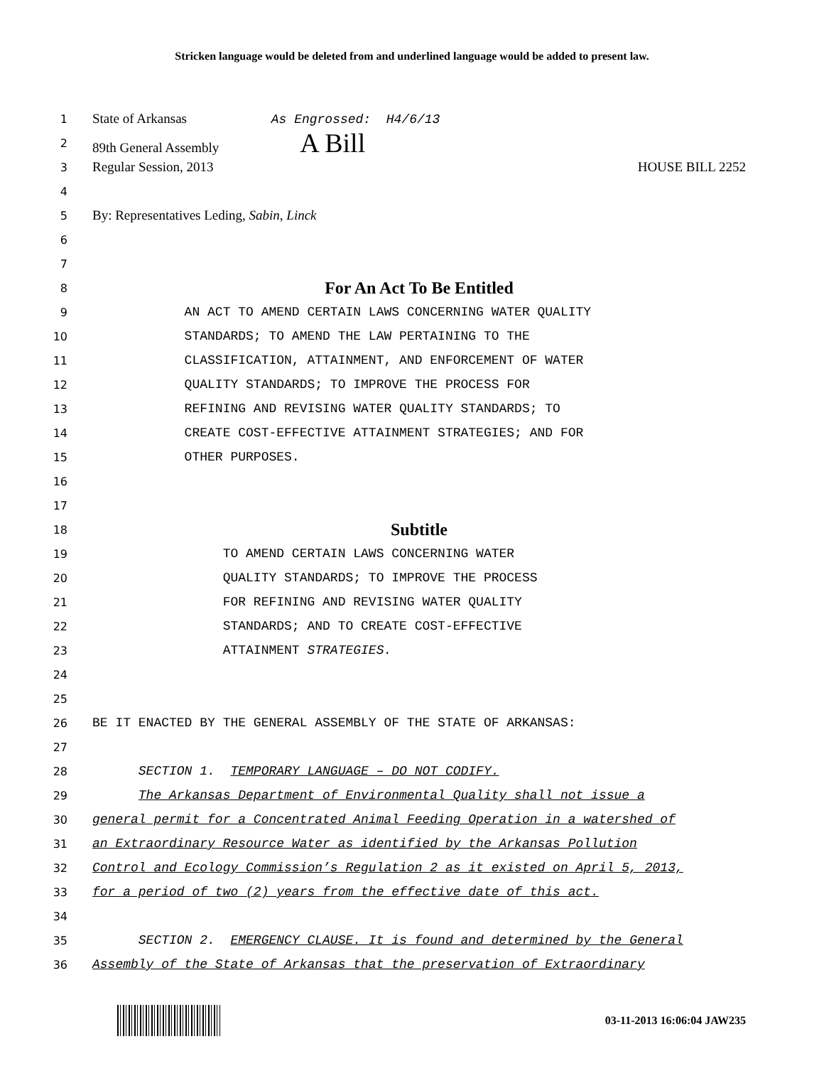Stricken language would be deleted from and underlined language would be added to present law.
1 State of Arkansas As Engrossed: H4/6/13
2 89th General Assembly A Bill
3 Regular Session, 2013 HOUSE BILL 2252
4
5 By: Representatives Leding, Sabin, Linck
6
7
8 For An Act To Be Entitled
9 AN ACT TO AMEND CERTAIN LAWS CONCERNING WATER QUALITY
10 STANDARDS; TO AMEND THE LAW PERTAINING TO THE
11 CLASSIFICATION, ATTAINMENT, AND ENFORCEMENT OF WATER
12 QUALITY STANDARDS; TO IMPROVE THE PROCESS FOR
13 REFINING AND REVISING WATER QUALITY STANDARDS; TO
14 CREATE COST-EFFECTIVE ATTAINMENT STRATEGIES; AND FOR
15 OTHER PURPOSES.
16
17
18 Subtitle
19 TO AMEND CERTAIN LAWS CONCERNING WATER
20 QUALITY STANDARDS; TO IMPROVE THE PROCESS
21 FOR REFINING AND REVISING WATER QUALITY
22 STANDARDS; AND TO CREATE COST-EFFECTIVE
23 ATTAINMENT STRATEGIES.
24
25
26 BE IT ENACTED BY THE GENERAL ASSEMBLY OF THE STATE OF ARKANSAS:
27
28 SECTION 1. TEMPORARY LANGUAGE – DO NOT CODIFY.
29 The Arkansas Department of Environmental Quality shall not issue a
30 general permit for a Concentrated Animal Feeding Operation in a watershed of
31 an Extraordinary Resource Water as identified by the Arkansas Pollution
32 Control and Ecology Commission’s Regulation 2 as it existed on April 5, 2013,
33 for a period of two (2) years from the effective date of this act.
34
35 SECTION 2. EMERGENCY CLAUSE. It is found and determined by the General
36 Assembly of the State of Arkansas that the preservation of Extraordinary
03-11-2013 16:06:04 JAW235